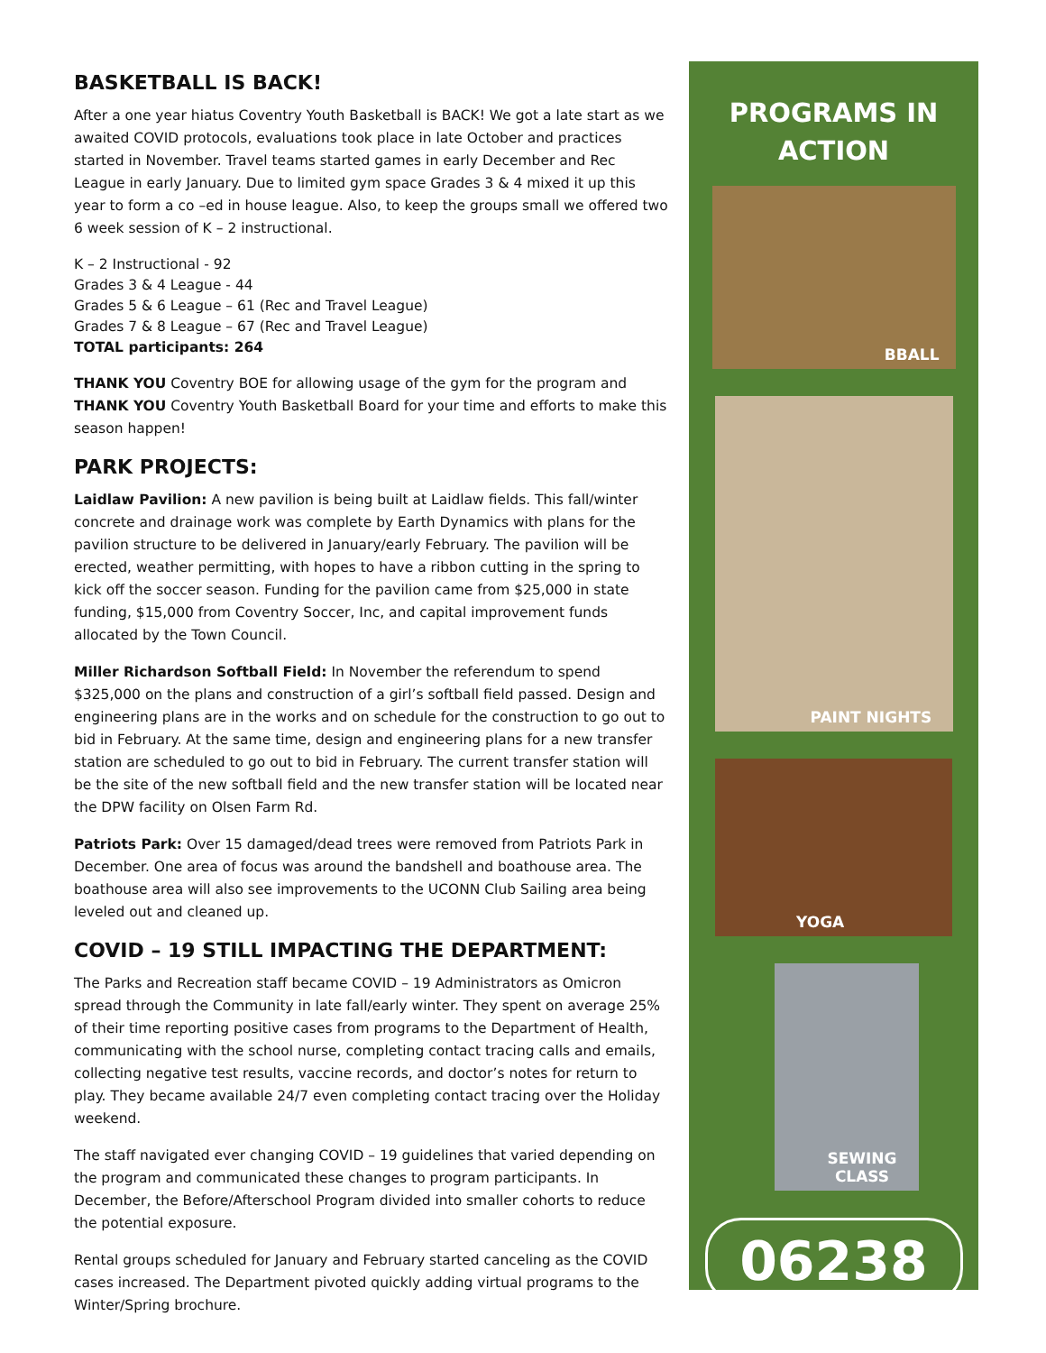BASKETBALL IS BACK!
After a one year hiatus Coventry Youth Basketball is BACK! We got a late start as we awaited COVID protocols, evaluations took place in late October and practices started in November. Travel teams started games in early December and Rec League in early January. Due to limited gym space Grades 3 & 4 mixed it up this year to form a co –ed in house league. Also, to keep the groups small we offered two 6 week session of K – 2 instructional.
K – 2 Instructional - 92
Grades 3 & 4 League - 44
Grades 5 & 6 League – 61 (Rec and Travel League)
Grades 7 & 8 League – 67 (Rec and Travel League)
TOTAL participants: 264
THANK YOU Coventry BOE for allowing usage of the gym for the program and THANK YOU Coventry Youth Basketball Board for your time and efforts to make this season happen!
PARK PROJECTS:
Laidlaw Pavilion: A new pavilion is being built at Laidlaw fields. This fall/winter concrete and drainage work was complete by Earth Dynamics with plans for the pavilion structure to be delivered in January/early February. The pavilion will be erected, weather permitting, with hopes to have a ribbon cutting in the spring to kick off the soccer season. Funding for the pavilion came from $25,000 in state funding, $15,000 from Coventry Soccer, Inc, and capital improvement funds allocated by the Town Council.
Miller Richardson Softball Field: In November the referendum to spend $325,000 on the plans and construction of a girl’s softball field passed. Design and engineering plans are in the works and on schedule for the construction to go out to bid in February. At the same time, design and engineering plans for a new transfer station are scheduled to go out to bid in February. The current transfer station will be the site of the new softball field and the new transfer station will be located near the DPW facility on Olsen Farm Rd.
Patriots Park: Over 15 damaged/dead trees were removed from Patriots Park in December. One area of focus was around the bandshell and boathouse area. The boathouse area will also see improvements to the UCONN Club Sailing area being leveled out and cleaned up.
COVID – 19 STILL IMPACTING THE DEPARTMENT:
The Parks and Recreation staff became COVID – 19 Administrators as Omicron spread through the Community in late fall/early winter. They spent on average 25% of their time reporting positive cases from programs to the Department of Health, communicating with the school nurse, completing contact tracing calls and emails, collecting negative test results, vaccine records, and doctor’s notes for return to play. They became available 24/7 even completing contact tracing over the Holiday weekend.
The staff navigated ever changing COVID – 19 guidelines that varied depending on the program and communicated these changes to program participants. In December, the Before/Afterschool Program divided into smaller cohorts to reduce the potential exposure.
Rental groups scheduled for January and February started canceling as the COVID cases increased. The Department pivoted quickly adding virtual programs to the Winter/Spring brochure.
PROGRAMS IN
ACTION
BBALL
PAINT NIGHTS
YOGA
SEWING CLASS
06238